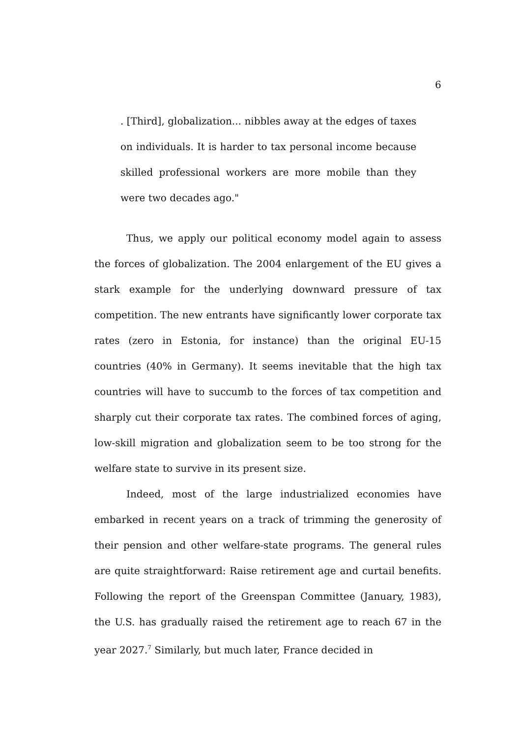6
. [Third], globalization... nibbles away at the edges of taxes on individuals. It is harder to tax personal income because skilled professional workers are more mobile than they were two decades ago."
Thus, we apply our political economy model again to assess the forces of globalization. The 2004 enlargement of the EU gives a stark example for the underlying downward pressure of tax competition. The new entrants have significantly lower corporate tax rates (zero in Estonia, for instance) than the original EU-15 countries (40% in Germany). It seems inevitable that the high tax countries will have to succumb to the forces of tax competition and sharply cut their corporate tax rates. The combined forces of aging, low-skill migration and globalization seem to be too strong for the welfare state to survive in its present size.
Indeed, most of the large industrialized economies have embarked in recent years on a track of trimming the generosity of their pension and other welfare-state programs. The general rules are quite straightforward: Raise retirement age and curtail benefits. Following the report of the Greenspan Committee (January, 1983), the U.S. has gradually raised the retirement age to reach 67 in the year 2027.<sup>7</sup> Similarly, but much later, France decided in